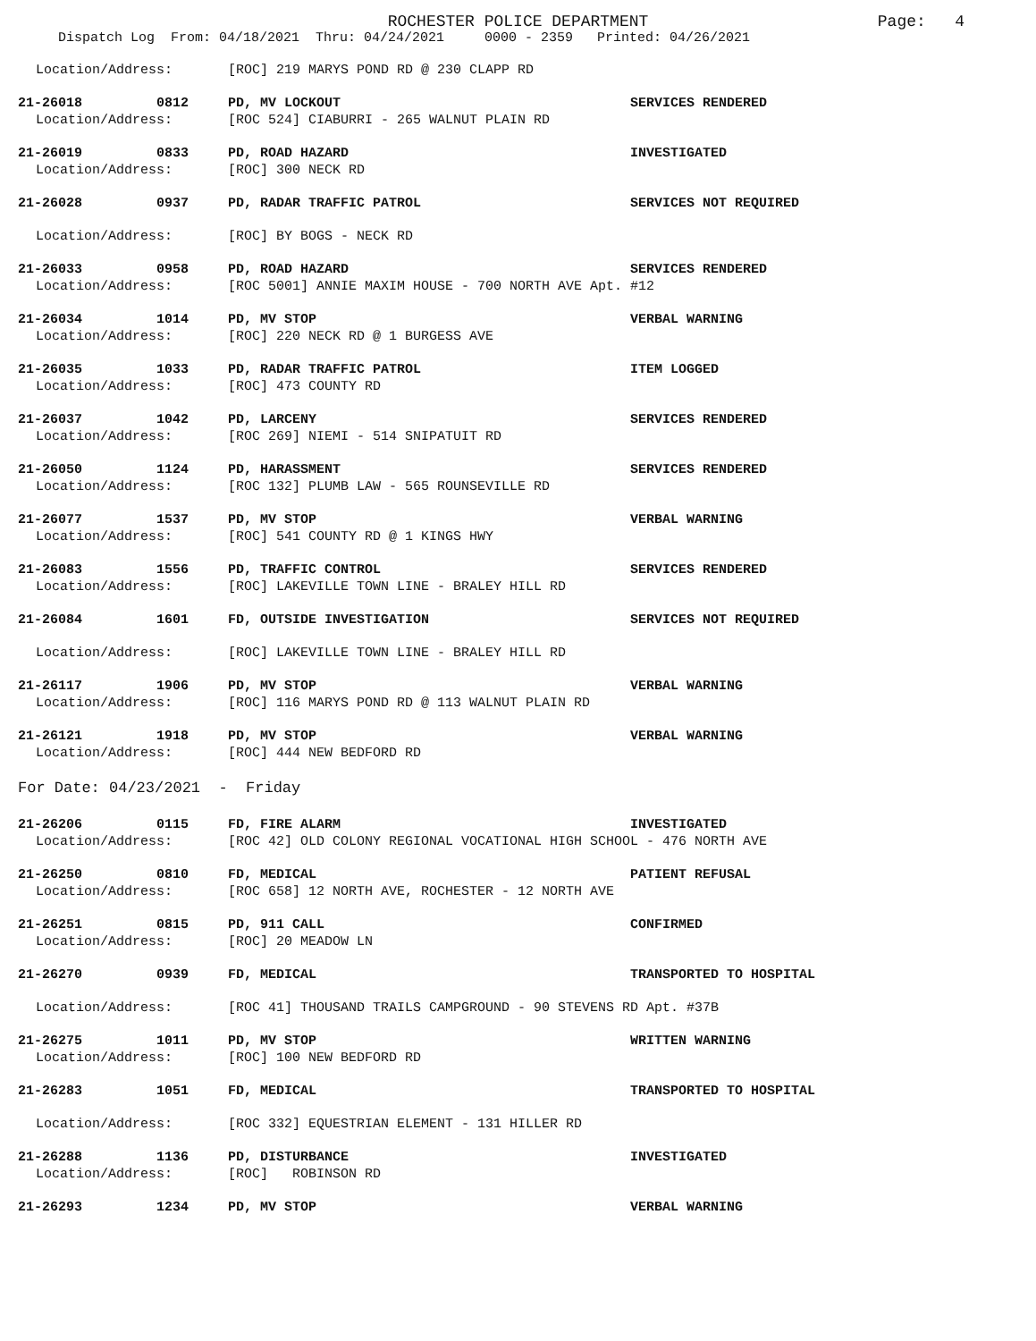ROCHESTER POLICE DEPARTMENT Page: 4
Dispatch Log From: 04/18/2021 Thru: 04/24/2021 0000 - 2359 Printed: 04/26/2021
Location/Address: [ROC] 219 MARYS POND RD @ 230 CLAPP RD
21-26018 0812 PD, MV LOCKOUT SERVICES RENDERED
Location/Address: [ROC 524] CIABURRI - 265 WALNUT PLAIN RD
21-26019 0833 PD, ROAD HAZARD INVESTIGATED
Location/Address: [ROC] 300 NECK RD
21-26028 0937 PD, RADAR TRAFFIC PATROL SERVICES NOT REQUIRED
Location/Address: [ROC] BY BOGS - NECK RD
21-26033 0958 PD, ROAD HAZARD SERVICES RENDERED
Location/Address: [ROC 5001] ANNIE MAXIM HOUSE - 700 NORTH AVE Apt. #12
21-26034 1014 PD, MV STOP VERBAL WARNING
Location/Address: [ROC] 220 NECK RD @ 1 BURGESS AVE
21-26035 1033 PD, RADAR TRAFFIC PATROL ITEM LOGGED
Location/Address: [ROC] 473 COUNTY RD
21-26037 1042 PD, LARCENY SERVICES RENDERED
Location/Address: [ROC 269] NIEMI - 514 SNIPATUIT RD
21-26050 1124 PD, HARASSMENT SERVICES RENDERED
Location/Address: [ROC 132] PLUMB LAW - 565 ROUNSEVILLE RD
21-26077 1537 PD, MV STOP VERBAL WARNING
Location/Address: [ROC] 541 COUNTY RD @ 1 KINGS HWY
21-26083 1556 PD, TRAFFIC CONTROL SERVICES RENDERED
Location/Address: [ROC] LAKEVILLE TOWN LINE - BRALEY HILL RD
21-26084 1601 FD, OUTSIDE INVESTIGATION SERVICES NOT REQUIRED
Location/Address: [ROC] LAKEVILLE TOWN LINE - BRALEY HILL RD
21-26117 1906 PD, MV STOP VERBAL WARNING
Location/Address: [ROC] 116 MARYS POND RD @ 113 WALNUT PLAIN RD
21-26121 1918 PD, MV STOP VERBAL WARNING
Location/Address: [ROC] 444 NEW BEDFORD RD
For Date: 04/23/2021 - Friday
21-26206 0115 FD, FIRE ALARM INVESTIGATED
Location/Address: [ROC 42] OLD COLONY REGIONAL VOCATIONAL HIGH SCHOOL - 476 NORTH AVE
21-26250 0810 FD, MEDICAL PATIENT REFUSAL
Location/Address: [ROC 658] 12 NORTH AVE, ROCHESTER - 12 NORTH AVE
21-26251 0815 PD, 911 CALL CONFIRMED
Location/Address: [ROC] 20 MEADOW LN
21-26270 0939 FD, MEDICAL TRANSPORTED TO HOSPITAL
Location/Address: [ROC 41] THOUSAND TRAILS CAMPGROUND - 90 STEVENS RD Apt. #37B
21-26275 1011 PD, MV STOP WRITTEN WARNING
Location/Address: [ROC] 100 NEW BEDFORD RD
21-26283 1051 FD, MEDICAL TRANSPORTED TO HOSPITAL
Location/Address: [ROC 332] EQUESTRIAN ELEMENT - 131 HILLER RD
21-26288 1136 PD, DISTURBANCE INVESTIGATED
Location/Address: [ROC] ROBINSON RD
21-26293 1234 PD, MV STOP VERBAL WARNING